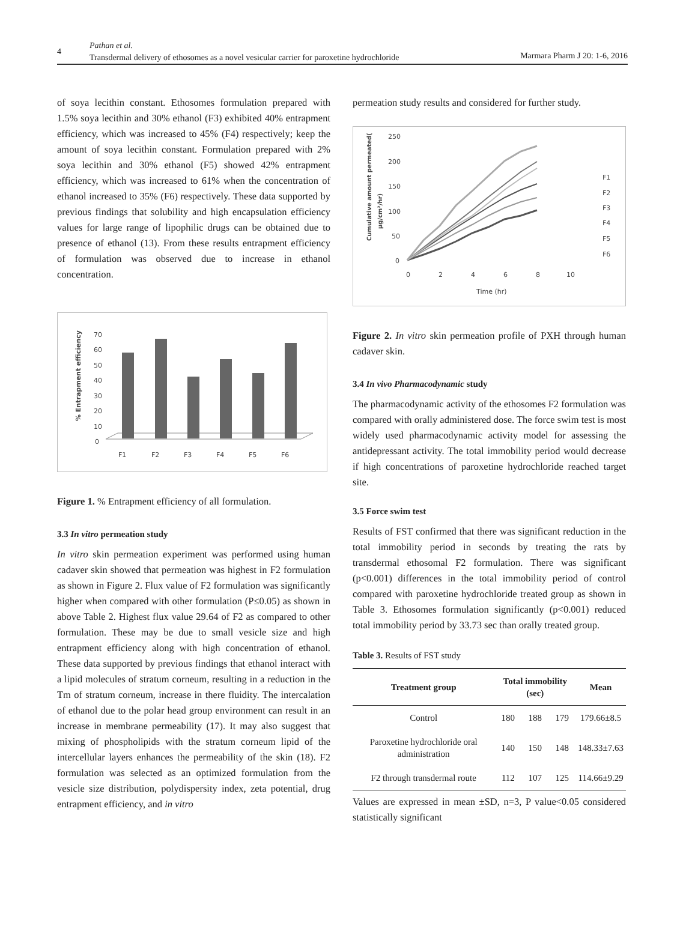4
Pathan et al.
Transdermal delivery of ethosomes as a novel vesicular carrier for paroxetine hydrochloride
Marmara Pharm J 20: 1-6, 2016
of soya lecithin constant. Ethosomes formulation prepared with 1.5% soya lecithin and 30% ethanol (F3) exhibited 40% entrapment efficiency, which was increased to 45% (F4) respectively; keep the amount of soya lecithin constant. Formulation prepared with 2% soya lecithin and 30% ethanol (F5) showed 42% entrapment efficiency, which was increased to 61% when the concentration of ethanol increased to 35% (F6) respectively. These data supported by previous findings that solubility and high encapsulation efficiency values for large range of lipophilic drugs can be obtained due to presence of ethanol (13). From these results entrapment efficiency of formulation was observed due to increase in ethanol concentration.
70
60
50
40
30
20
10
0
% Entrapment efficiency
F1
F2
F3
F4
F5
F6
Figure 1. % Entrapment efficiency of all formulation.
3.3 In vitro permeation study
In vitro skin permeation experiment was performed using human cadaver skin showed that permeation was highest in F2 formulation as shown in Figure 2. Flux value of F2 formulation was significantly higher when compared with other formulation (P≤0.05) as shown in above Table 2. Highest flux value 29.64 of F2 as compared to other formulation. These may be due to small vesicle size and high entrapment efficiency along with high concentration of ethanol. These data supported by previous findings that ethanol interact with a lipid molecules of stratum corneum, resulting in a reduction in the Tm of stratum corneum, increase in there fluidity. The intercalation of ethanol due to the polar head group environment can result in an increase in membrane permeability (17). It may also suggest that mixing of phospholipids with the stratum corneum lipid of the intercellular layers enhances the permeability of the skin (18). F2 formulation was selected as an optimized formulation from the vesicle size distribution, polydispersity index, zeta potential, drug entrapment efficiency, and in vitro
permeation study results and considered for further study.
250
200
150
100
50
0
Cumulative amount permeated(
µg/cm²/hr)
0
2
4
6
8
10
Time (hr)
F1
F2
F3
F4
F5
F6
Figure 2. In vitro skin permeation profile of PXH through human cadaver skin.
3.4 In vivo Pharmacodynamic study
The pharmacodynamic activity of the ethosomes F2 formulation was compared with orally administered dose. The force swim test is most widely used pharmacodynamic activity model for assessing the antidepressant activity. The total immobility period would decrease if high concentrations of paroxetine hydrochloride reached target site.
3.5 Force swim test
Results of FST confirmed that there was significant reduction in the total immobility period in seconds by treating the rats by transdermal ethosomal F2 formulation. There was significant (p<0.001) differences in the total immobility period of control compared with paroxetine hydrochloride treated group as shown in Table 3. Ethosomes formulation significantly (p<0.001) reduced total immobility period by 33.73 sec than orally treated group.
Table 3. Results of FST study
| Treatment group | Total immobility (sec) | | | Mean |
| --- | --- | --- | --- | --- |
| Control | 180 | 188 | 179 | 179.66±8.5 |
| Paroxetine hydrochloride oral administration | 140 | 150 | 148 | 148.33±7.63 |
| F2 through transdermal route | 112 | 107 | 125 | 114.66±9.29 |
Values are expressed in mean ±SD, n=3, P value<0.05 considered statistically significant